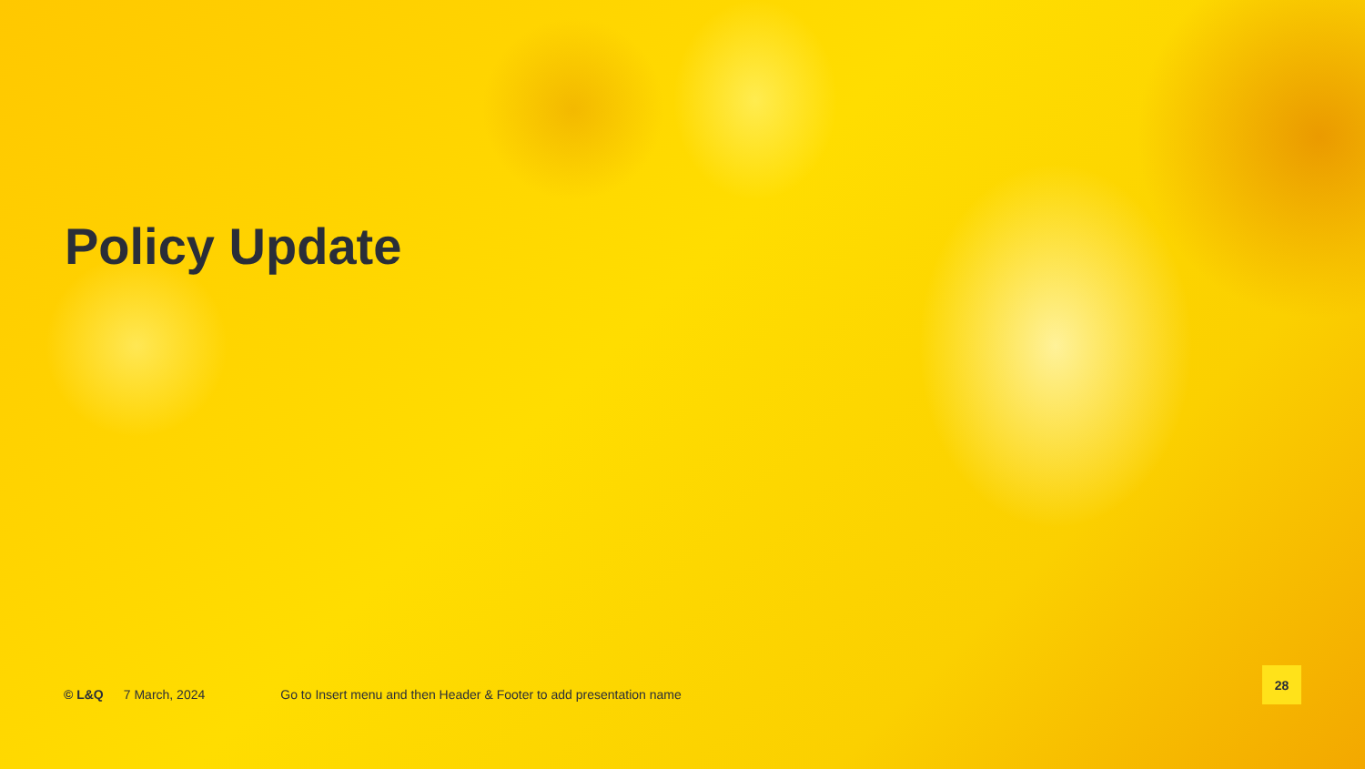Policy Update
© L&Q 7 March, 2024 Go to Insert menu and then Header & Footer to add presentation name
28